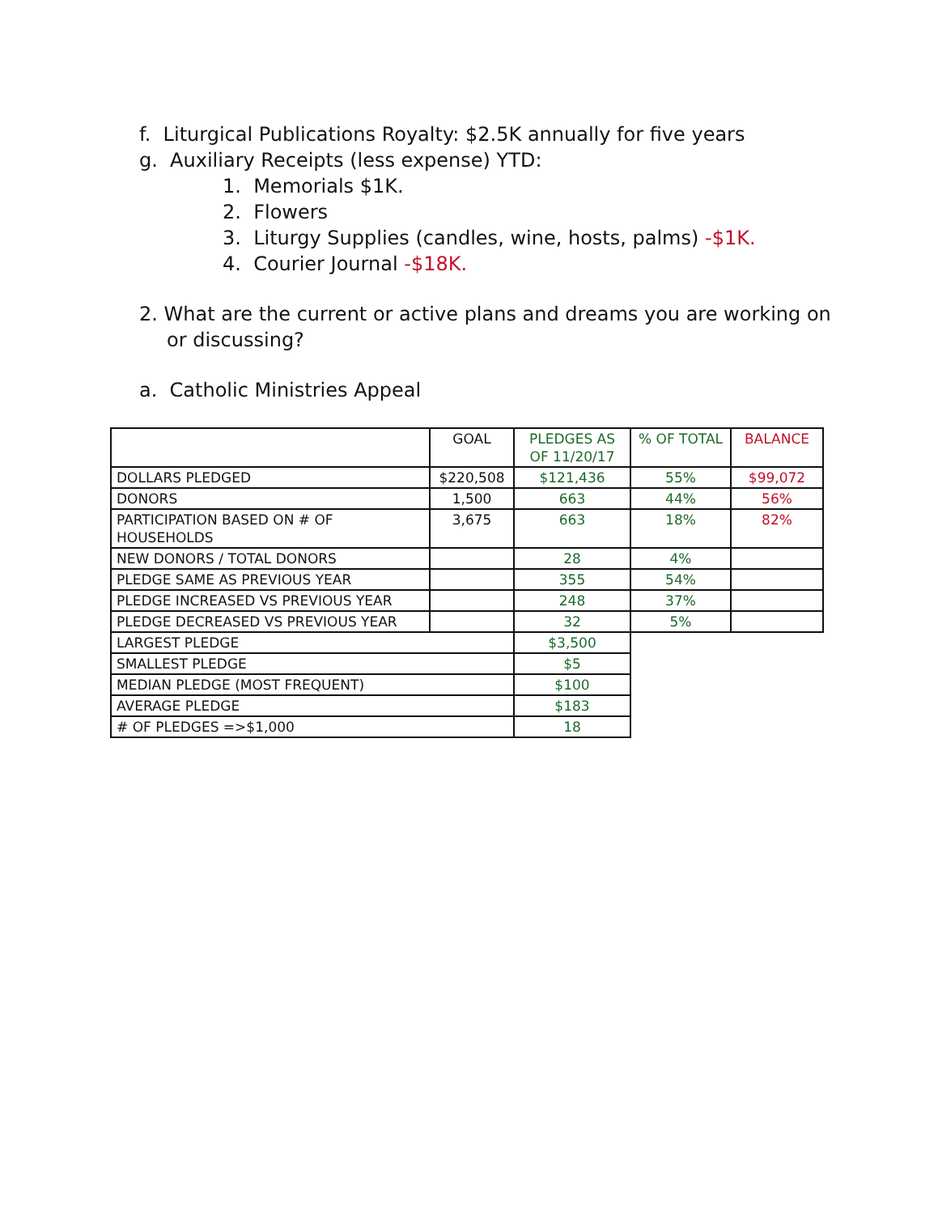f. Liturgical Publications Royalty: $2.5K annually for five years
g. Auxiliary Receipts (less expense) YTD:
1. Memorials $1K.
2. Flowers
3. Liturgy Supplies (candles, wine, hosts, palms) -$1K.
4. Courier Journal -$18K.
2. What are the current or active plans and dreams you are working on
or discussing?
a. Catholic Ministries Appeal
| | GOAL | PLEDGES AS OF 11/20/17 | % OF TOTAL | BALANCE |
| --- | --- | --- | --- | --- |
| DOLLARS PLEDGED | $220,508 | $121,436 | 55% | $99,072 |
| DONORS | 1,500 | 663 | 44% | 56% |
| PARTICIPATION BASED ON # OF HOUSEHOLDS | 3,675 | 663 | 18% | 82% |
| NEW DONORS / TOTAL DONORS | | 28 | 4% | |
| PLEDGE SAME AS PREVIOUS YEAR | | 355 | 54% | |
| PLEDGE INCREASED VS PREVIOUS YEAR | | 248 | 37% | |
| PLEDGE DECREASED VS PREVIOUS YEAR | | 32 | 5% | |
| LARGEST PLEDGE | | $3,500 | | |
| SMALLEST PLEDGE | | $5 | | |
| MEDIAN PLEDGE (MOST FREQUENT) | | $100 | | |
| AVERAGE PLEDGE | | $183 | | |
| # OF PLEDGES =>$1,000 | | 18 | | |